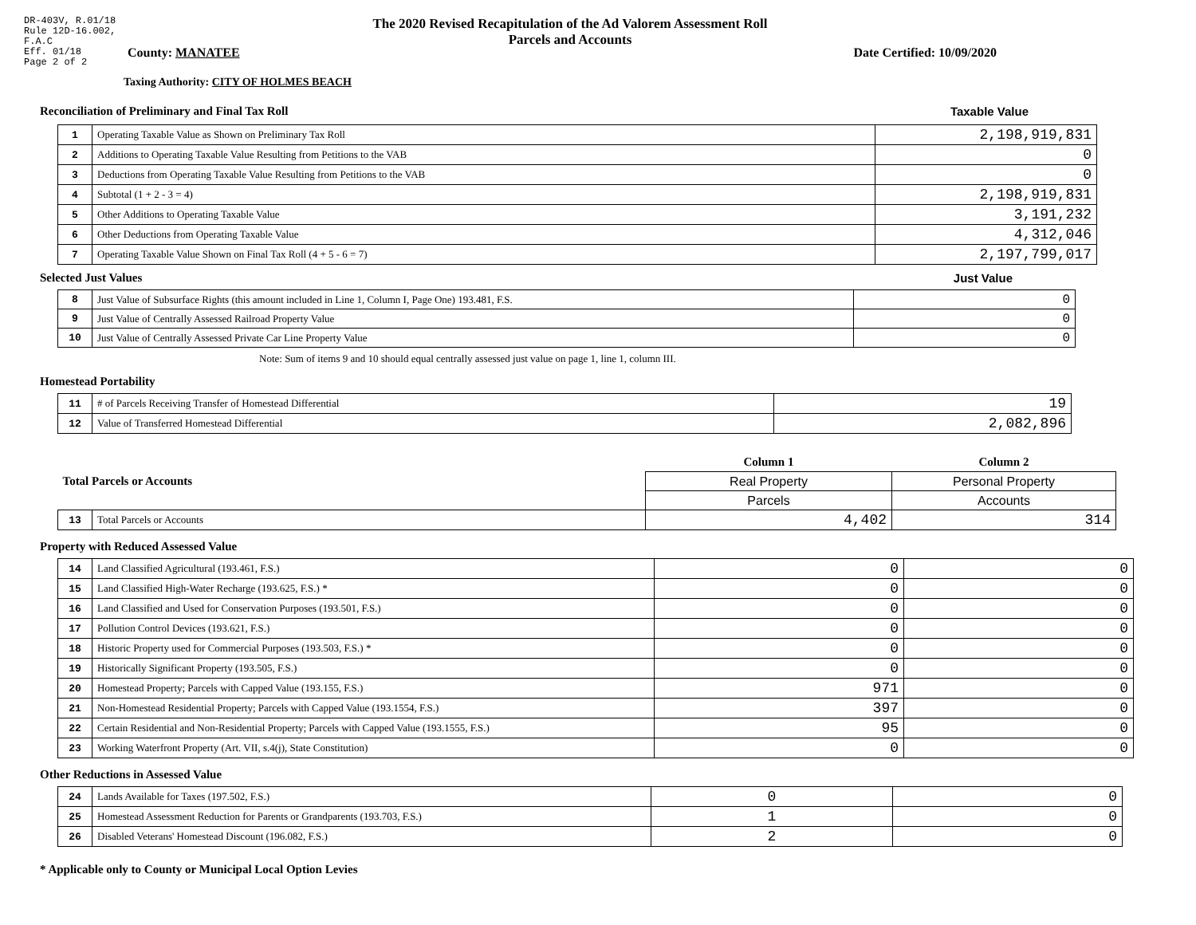DR-403V, R.01/18
Rule 12D-16.002,
F.A.C
Eff. 01/18
Page 2 of 2
The 2020 Revised Recapitulation of the Ad Valorem Assessment Roll
Parcels and Accounts
County: MANATEE Date Certified: 10/09/2020
Taxing Authority: CITY OF HOLMES BEACH
Reconciliation of Preliminary and Final Tax Roll
Taxable Value
| 1 | Operating Taxable Value as Shown on Preliminary Tax Roll | 2,198,919,831 |
| 2 | Additions to Operating Taxable Value Resulting from Petitions to the VAB | 0 |
| 3 | Deductions from Operating Taxable Value Resulting from Petitions to the VAB | 0 |
| 4 | Subtotal (1 + 2 - 3 = 4) | 2,198,919,831 |
| 5 | Other Additions to Operating Taxable Value | 3,191,232 |
| 6 | Other Deductions from Operating Taxable Value | 4,312,046 |
| 7 | Operating Taxable Value Shown on Final Tax Roll (4 + 5 - 6 = 7) | 2,197,799,017 |
Selected Just Values Just Value
| 8 | Just Value of Subsurface Rights (this amount included in Line 1, Column I, Page One) 193.481, F.S. | 0 |
| 9 | Just Value of Centrally Assessed Railroad Property Value | 0 |
| 10 | Just Value of Centrally Assessed Private Car Line Property Value | 0 |
Note: Sum of items 9 and 10 should equal centrally assessed just value on page 1, line 1, column III.
Homestead Portability
| 11 | # of Parcels Receiving Transfer of Homestead Differential | 19 |
| 12 | Value of Transferred Homestead Differential | 2,082,896 |
| Total Parcels or Accounts | | Column 1 | Column 2 |
| | | Real Property | Personal Property |
| | | Parcels | Accounts |
| 13 | Total Parcels or Accounts | 4,402 | 314 |
Property with Reduced Assessed Value
| 14 | Land Classified Agricultural (193.461, F.S.) | 0 | 0 |
| 15 | Land Classified High-Water Recharge (193.625, F.S.) * | 0 | 0 |
| 16 | Land Classified and Used for Conservation Purposes (193.501, F.S.) | 0 | 0 |
| 17 | Pollution Control Devices (193.621, F.S.) | 0 | 0 |
| 18 | Historic Property used for Commercial Purposes (193.503, F.S.) * | 0 | 0 |
| 19 | Historically Significant Property (193.505, F.S.) | 0 | 0 |
| 20 | Homestead Property; Parcels with Capped Value (193.155, F.S.) | 971 | 0 |
| 21 | Non-Homestead Residential Property; Parcels with Capped Value (193.1554, F.S.) | 397 | 0 |
| 22 | Certain Residential and Non-Residential Property; Parcels with Capped Value (193.1555, F.S.) | 95 | 0 |
| 23 | Working Waterfront Property (Art. VII, s.4(j), State Constitution) | 0 | 0 |
Other Reductions in Assessed Value
| 24 | Lands Available for Taxes (197.502, F.S.) | 0 | 0 |
| 25 | Homestead Assessment Reduction for Parents or Grandparents (193.703, F.S.) | 1 | 0 |
| 26 | Disabled Veterans' Homestead Discount (196.082, F.S.) | 2 | 0 |
* Applicable only to County or Municipal Local Option Levies